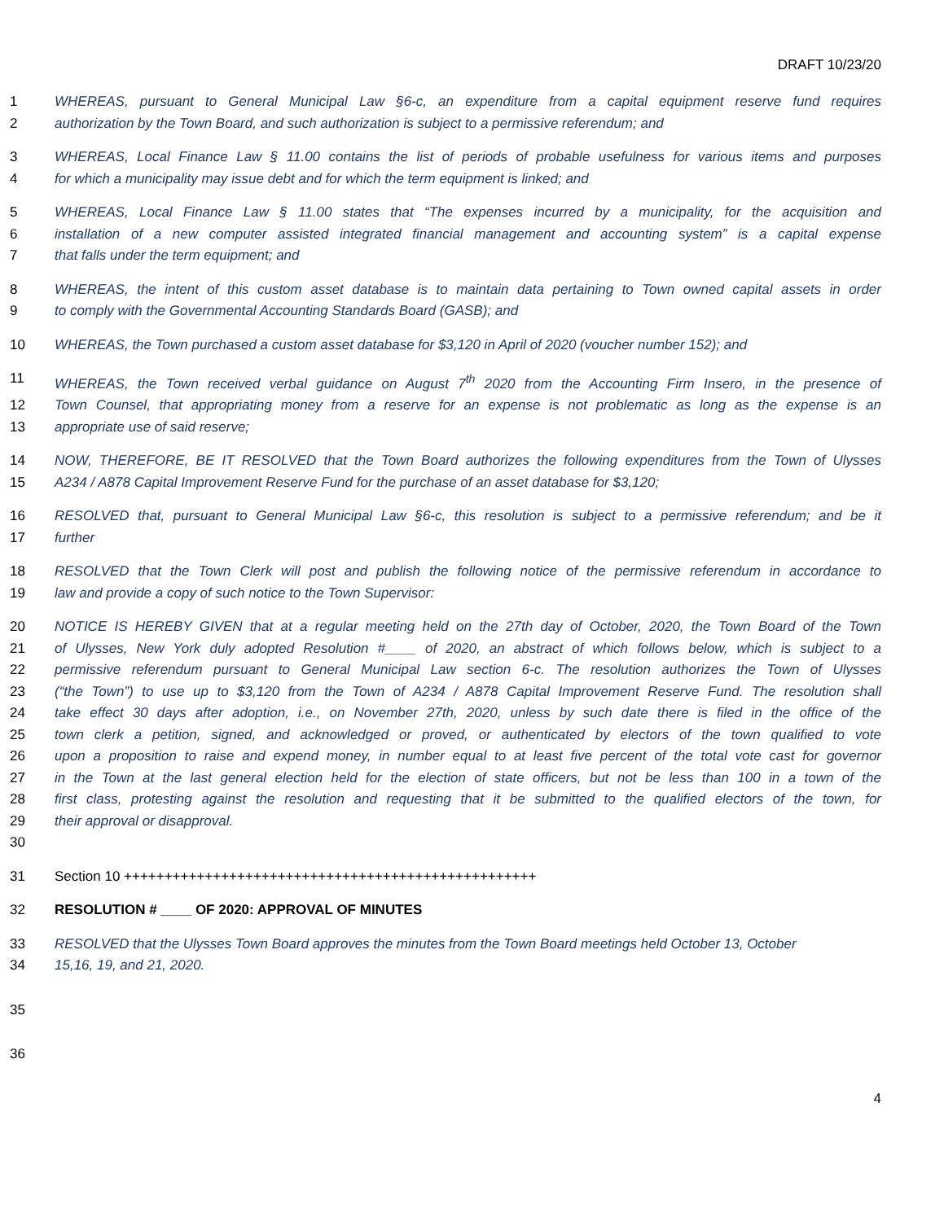DRAFT 10/23/20
1 WHEREAS, pursuant to General Municipal Law §6-c, an expenditure from a capital equipment reserve fund requires
2 authorization by the Town Board, and such authorization is subject to a permissive referendum; and
3 WHEREAS, Local Finance Law § 11.00 contains the list of periods of probable usefulness for various items and purposes
4 for which a municipality may issue debt and for which the term equipment is linked; and
5 WHEREAS, Local Finance Law § 11.00 states that “The expenses incurred by a municipality, for the acquisition and
6 installation of a new computer assisted integrated financial management and accounting system” is a capital expense
7 that falls under the term equipment; and
8 WHEREAS, the intent of this custom asset database is to maintain data pertaining to Town owned capital assets in order
9 to comply with the Governmental Accounting Standards Board (GASB); and
10 WHEREAS, the Town purchased a custom asset database for $3,120 in April of 2020 (voucher number 152); and
11 WHEREAS, the Town received verbal guidance on August 7<sup>th</sup> 2020 from the Accounting Firm Insero, in the presence of
12 Town Counsel, that appropriating money from a reserve for an expense is not problematic as long as the expense is an
13 appropriate use of said reserve;
14 NOW, THEREFORE, BE IT RESOLVED that the Town Board authorizes the following expenditures from the Town of Ulysses
15 A234 / A878 Capital Improvement Reserve Fund for the purchase of an asset database for $3,120;
16 RESOLVED that, pursuant to General Municipal Law §6-c, this resolution is subject to a permissive referendum; and be it
17 further
18 RESOLVED that the Town Clerk will post and publish the following notice of the permissive referendum in accordance to
19 law and provide a copy of such notice to the Town Supervisor:
20 NOTICE IS HEREBY GIVEN that at a regular meeting held on the 27th day of October, 2020, the Town Board of the Town
21 of Ulysses, New York duly adopted Resolution #____ of 2020, an abstract of which follows below, which is subject to a
22 permissive referendum pursuant to General Municipal Law section 6-c. The resolution authorizes the Town of Ulysses
23 (“the Town”) to use up to $3,120 from the Town of A234 / A878 Capital Improvement Reserve Fund. The resolution shall
24 take effect 30 days after adoption, i.e., on November 27th, 2020, unless by such date there is filed in the office of the
25 town clerk a petition, signed, and acknowledged or proved, or authenticated by electors of the town qualified to vote
26 upon a proposition to raise and expend money, in number equal to at least five percent of the total vote cast for governor
27 in the Town at the last general election held for the election of state officers, but not be less than 100 in a town of the
28 first class, protesting against the resolution and requesting that it be submitted to the qualified electors of the town, for
29 their approval or disapproval.
30
31 Section 10 +++++++++++++++++++++++++++++++++++++++++++++++++++
32 RESOLUTION # ____ OF 2020: APPROVAL OF MINUTES
33 RESOLVED that the Ulysses Town Board approves the minutes from the Town Board meetings held October 13, October
34 15,16, 19, and 21, 2020.
35
36
4